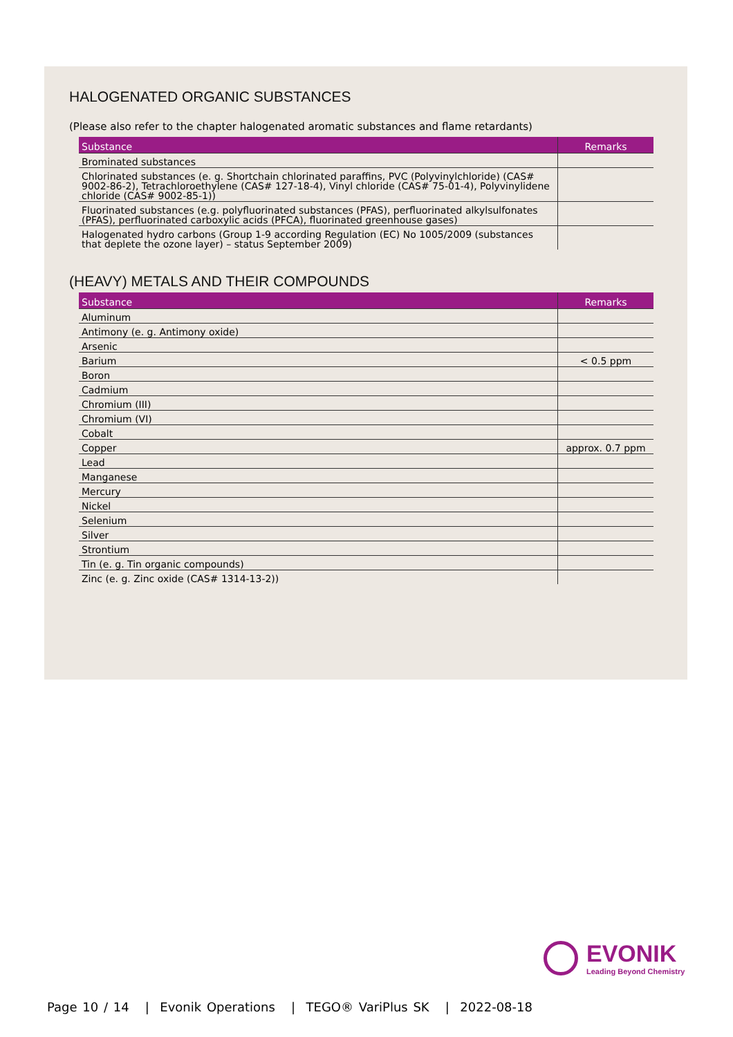HALOGENATED ORGANIC SUBSTANCES
(Please also refer to the chapter halogenated aromatic substances and flame retardants)
| Substance | Remarks |
| --- | --- |
| Brominated substances | |
| Chlorinated substances (e. g. Shortchain chlorinated paraffins, PVC (Polyvinylchloride) (CAS# 9002-86-2), Tetrachloroethylene (CAS# 127-18-4), Vinyl chloride (CAS# 75-01-4), Polyvinylidene chloride (CAS# 9002-85-1)) | |
| Fluorinated substances (e.g. polyfluorinated substances (PFAS), perfluorinated alkylsulfonates (PFAS), perfluorinated carboxylic acids (PFCA), fluorinated greenhouse gases) | |
| Halogenated hydro carbons (Group 1-9 according Regulation (EC) No 1005/2009 (substances that deplete the ozone layer) – status September 2009) | |
(HEAVY) METALS AND THEIR COMPOUNDS
| Substance | Remarks |
| --- | --- |
| Aluminum | |
| Antimony (e. g. Antimony oxide) | |
| Arsenic | |
| Barium | < 0.5 ppm |
| Boron | |
| Cadmium | |
| Chromium (III) | |
| Chromium (VI) | |
| Cobalt | |
| Copper | approx. 0.7 ppm |
| Lead | |
| Manganese | |
| Mercury | |
| Nickel | |
| Selenium | |
| Silver | |
| Strontium | |
| Tin (e. g. Tin organic compounds) | |
| Zinc (e. g. Zinc oxide (CAS# 1314-13-2)) | |
EVONIK
Leading Beyond Chemistry
Page 10 / 14 | Evonik Operations | TEGO® VariPlus SK | 2022-08-18